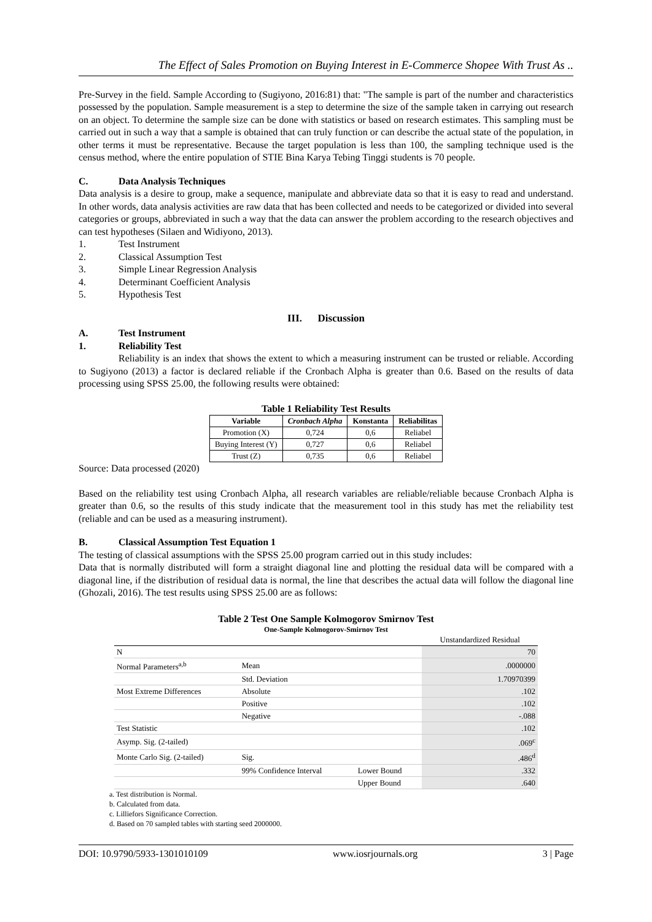The Effect of Sales Promotion on Buying Interest in E-Commerce Shopee With Trust As ..
Pre-Survey in the field. Sample According to (Sugiyono, 2016:81) that: "The sample is part of the number and characteristics possessed by the population. Sample measurement is a step to determine the size of the sample taken in carrying out research on an object. To determine the sample size can be done with statistics or based on research estimates. This sampling must be carried out in such a way that a sample is obtained that can truly function or can describe the actual state of the population, in other terms it must be representative. Because the target population is less than 100, the sampling technique used is the census method, where the entire population of STIE Bina Karya Tebing Tinggi students is 70 people.
C. Data Analysis Techniques
Data analysis is a desire to group, make a sequence, manipulate and abbreviate data so that it is easy to read and understand. In other words, data analysis activities are raw data that has been collected and needs to be categorized or divided into several categories or groups, abbreviated in such a way that the data can answer the problem according to the research objectives and can test hypotheses (Silaen and Widiyono, 2013).
1. Test Instrument
2. Classical Assumption Test
3. Simple Linear Regression Analysis
4. Determinant Coefficient Analysis
5. Hypothesis Test
III. Discussion
A. Test Instrument
1. Reliability Test
Reliability is an index that shows the extent to which a measuring instrument can be trusted or reliable. According to Sugiyono (2013) a factor is declared reliable if the Cronbach Alpha is greater than 0.6. Based on the results of data processing using SPSS 25.00, the following results were obtained:
Table 1 Reliability Test Results
| Variable | Cronbach Alpha | Konstanta | Reliabilitas |
| --- | --- | --- | --- |
| Promotion (X) | 0,724 | 0,6 | Reliabel |
| Buying Interest (Y) | 0,727 | 0,6 | Reliabel |
| Trust (Z) | 0,735 | 0,6 | Reliabel |
Source: Data processed (2020)
Based on the reliability test using Cronbach Alpha, all research variables are reliable/reliable because Cronbach Alpha is greater than 0.6, so the results of this study indicate that the measurement tool in this study has met the reliability test (reliable and can be used as a measuring instrument).
B. Classical Assumption Test Equation 1
The testing of classical assumptions with the SPSS 25.00 program carried out in this study includes:
Data that is normally distributed will form a straight diagonal line and plotting the residual data will be compared with a diagonal line, if the distribution of residual data is normal, the line that describes the actual data will follow the diagonal line (Ghozali, 2016). The test results using SPSS 25.00 are as follows:
Table 2 Test One Sample Kolmogorov Smirnov Test
One-Sample Kolmogorov-Smirnov Test
| | | | Unstandardized Residual |
| N | | | 70 |
| Normal Parameters<sup>a,b</sup> | Mean | | .0000000 |
| | Std. Deviation | | 1.70970399 |
| Most Extreme Differences | Absolute | | .102 |
| | Positive | | .102 |
| | Negative | | -.088 |
| Test Statistic | | | .102 |
| Asymp. Sig. (2-tailed) | | | .069<sup>c</sup> |
| Monte Carlo Sig. (2-tailed) | Sig. | | .486<sup>d</sup> |
| | 99% Confidence Interval | Lower Bound | .332 |
| | | Upper Bound | .640 |
a. Test distribution is Normal.
b. Calculated from data.
c. Lilliefors Significance Correction.
d. Based on 70 sampled tables with starting seed 2000000.
DOI: 10.9790/5933-1301010109 www.iosrjournals.org 3 | Page